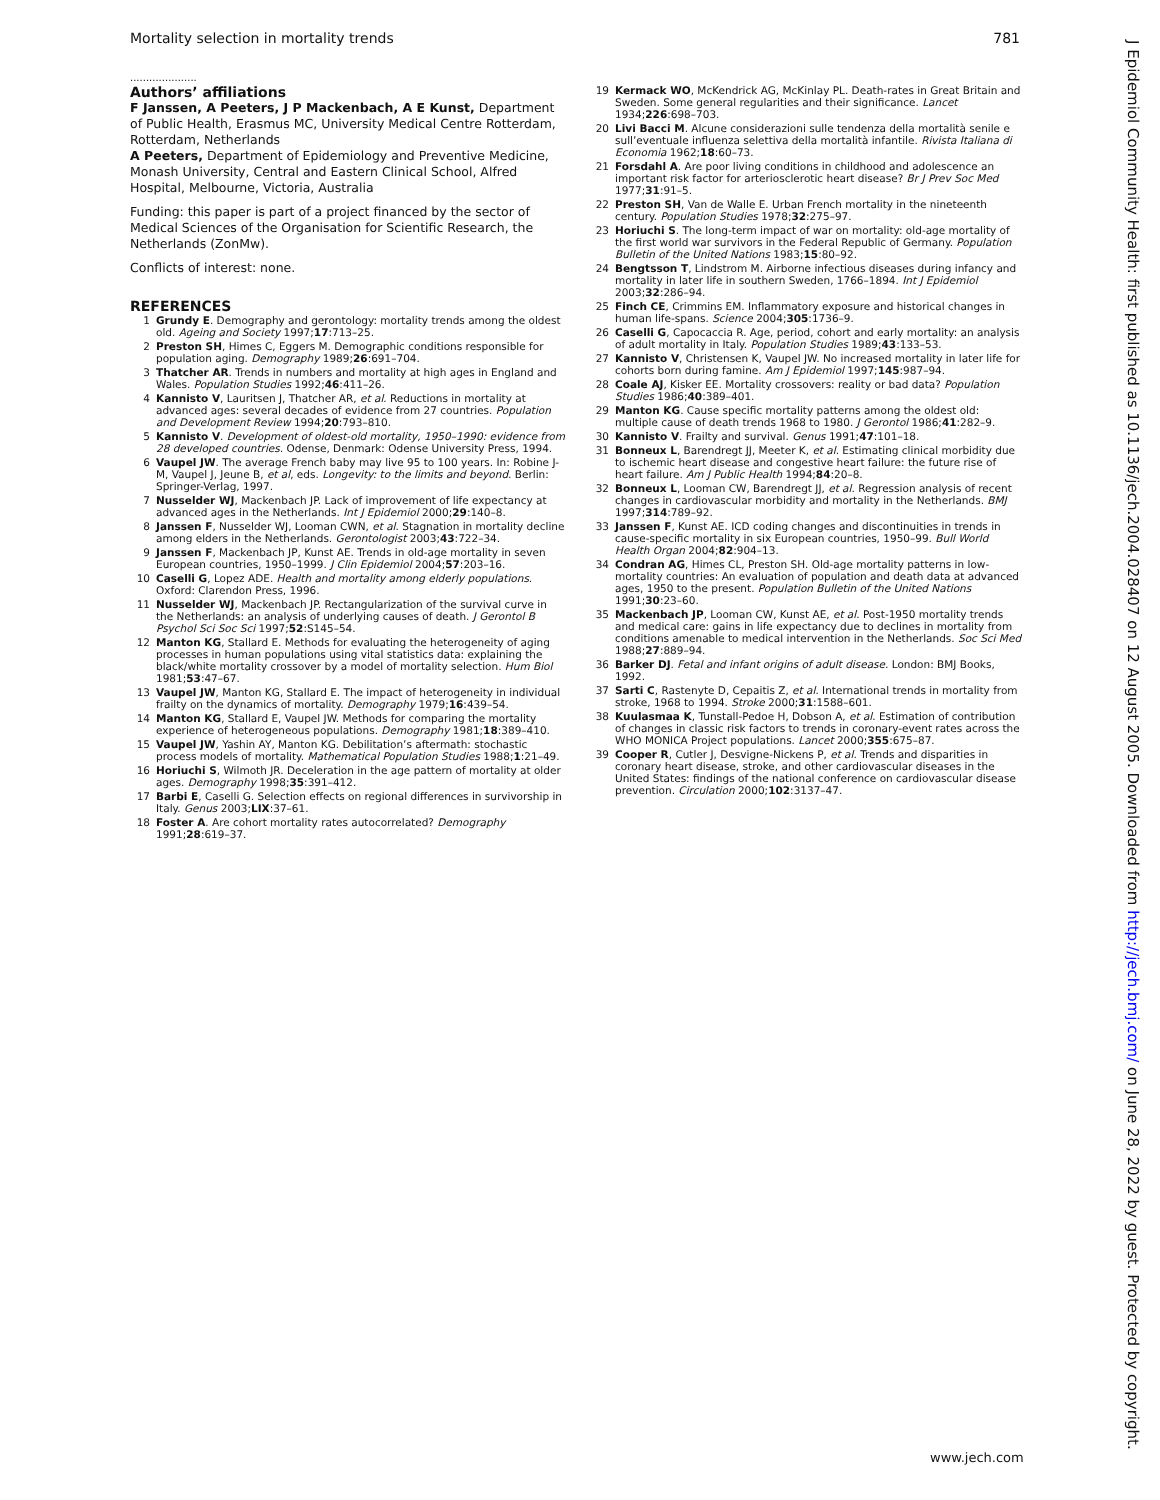Mortality selection in mortality trends 781
.....................
Authors’ affiliations
F Janssen, A Peeters, J P Mackenbach, A E Kunst, Department of Public Health, Erasmus MC, University Medical Centre Rotterdam, Rotterdam, Netherlands
A Peeters, Department of Epidemiology and Preventive Medicine, Monash University, Central and Eastern Clinical School, Alfred Hospital, Melbourne, Victoria, Australia
Funding: this paper is part of a project financed by the sector of Medical Sciences of the Organisation for Scientific Research, the Netherlands (ZonMw).
Conflicts of interest: none.
REFERENCES
1 Grundy E. Demography and gerontology: mortality trends among the oldest old. Ageing and Society 1997;17:713–25.
2 Preston SH, Himes C, Eggers M. Demographic conditions responsible for population aging. Demography 1989;26:691–704.
3 Thatcher AR. Trends in numbers and mortality at high ages in England and Wales. Population Studies 1992;46:411–26.
4 Kannisto V, Lauritsen J, Thatcher AR, et al. Reductions in mortality at advanced ages: several decades of evidence from 27 countries. Population and Development Review 1994;20:793–810.
5 Kannisto V. Development of oldest-old mortality, 1950–1990: evidence from 28 developed countries. Odense, Denmark: Odense University Press, 1994.
6 Vaupel JW. The average French baby may live 95 to 100 years. In: Robine J-M, Vaupel J, Jeune B, et al, eds. Longevity: to the limits and beyond. Berlin: Springer-Verlag, 1997.
7 Nusselder WJ, Mackenbach JP. Lack of improvement of life expectancy at advanced ages in the Netherlands. Int J Epidemiol 2000;29:140–8.
8 Janssen F, Nusselder WJ, Looman CWN, et al. Stagnation in mortality decline among elders in the Netherlands. Gerontologist 2003;43:722–34.
9 Janssen F, Mackenbach JP, Kunst AE. Trends in old-age mortality in seven European countries, 1950–1999. J Clin Epidemiol 2004;57:203–16.
10 Caselli G, Lopez ADE. Health and mortality among elderly populations. Oxford: Clarendon Press, 1996.
11 Nusselder WJ, Mackenbach JP. Rectangularization of the survival curve in the Netherlands: an analysis of underlying causes of death. J Gerontol B Psychol Sci Soc Sci 1997;52:S145–54.
12 Manton KG, Stallard E. Methods for evaluating the heterogeneity of aging processes in human populations using vital statistics data: explaining the black/white mortality crossover by a model of mortality selection. Hum Biol 1981;53:47–67.
13 Vaupel JW, Manton KG, Stallard E. The impact of heterogeneity in individual frailty on the dynamics of mortality. Demography 1979;16:439–54.
14 Manton KG, Stallard E, Vaupel JW. Methods for comparing the mortality experience of heterogeneous populations. Demography 1981;18:389–410.
15 Vaupel JW, Yashin AY, Manton KG. Debilitation’s aftermath: stochastic process models of mortality. Mathematical Population Studies 1988;1:21–49.
16 Horiuchi S, Wilmoth JR. Deceleration in the age pattern of mortality at older ages. Demography 1998;35:391–412.
17 Barbi E, Caselli G. Selection effects on regional differences in survivorship in Italy. Genus 2003;LIX:37–61.
18 Foster A. Are cohort mortality rates autocorrelated? Demography 1991;28:619–37.
19 Kermack WO, McKendrick AG, McKinlay PL. Death-rates in Great Britain and Sweden. Some general regularities and their significance. Lancet 1934;226:698–703.
20 Livi Bacci M. Alcune considerazioni sulle tendenza della mortalità senile e sull’eventuale influenza selettiva della mortalità infantile. Rivista Italiana di Economia 1962;18:60–73.
21 Forsdahl A. Are poor living conditions in childhood and adolescence an important risk factor for arteriosclerotic heart disease? Br J Prev Soc Med 1977;31:91–5.
22 Preston SH, Van de Walle E. Urban French mortality in the nineteenth century. Population Studies 1978;32:275–97.
23 Horiuchi S. The long-term impact of war on mortality: old-age mortality of the first world war survivors in the Federal Republic of Germany. Population Bulletin of the United Nations 1983;15:80–92.
24 Bengtsson T, Lindstrom M. Airborne infectious diseases during infancy and mortality in later life in southern Sweden, 1766–1894. Int J Epidemiol 2003;32:286–94.
25 Finch CE, Crimmins EM. Inflammatory exposure and historical changes in human life-spans. Science 2004;305:1736–9.
26 Caselli G, Capocaccia R. Age, period, cohort and early mortality: an analysis of adult mortality in Italy. Population Studies 1989;43:133–53.
27 Kannisto V, Christensen K, Vaupel JW. No increased mortality in later life for cohorts born during famine. Am J Epidemiol 1997;145:987–94.
28 Coale AJ, Kisker EE. Mortality crossovers: reality or bad data? Population Studies 1986;40:389–401.
29 Manton KG. Cause specific mortality patterns among the oldest old: multiple cause of death trends 1968 to 1980. J Gerontol 1986;41:282–9.
30 Kannisto V. Frailty and survival. Genus 1991;47:101–18.
31 Bonneux L, Barendregt JJ, Meeter K, et al. Estimating clinical morbidity due to ischemic heart disease and congestive heart failure: the future rise of heart failure. Am J Public Health 1994;84:20–8.
32 Bonneux L, Looman CW, Barendregt JJ, et al. Regression analysis of recent changes in cardiovascular morbidity and mortality in the Netherlands. BMJ 1997;314:789–92.
33 Janssen F, Kunst AE. ICD coding changes and discontinuities in trends in cause-specific mortality in six European countries, 1950–99. Bull World Health Organ 2004;82:904–13.
34 Condran AG, Himes CL, Preston SH. Old-age mortality patterns in low-mortality countries: An evaluation of population and death data at advanced ages, 1950 to the present. Population Bulletin of the United Nations 1991;30:23–60.
35 Mackenbach JP, Looman CW, Kunst AE, et al. Post-1950 mortality trends and medical care: gains in life expectancy due to declines in mortality from conditions amenable to medical intervention in the Netherlands. Soc Sci Med 1988;27:889–94.
36 Barker DJ. Fetal and infant origins of adult disease. London: BMJ Books, 1992.
37 Sarti C, Rastenyte D, Cepaitis Z, et al. International trends in mortality from stroke, 1968 to 1994. Stroke 2000;31:1588–601.
38 Kuulasmaa K, Tunstall-Pedoe H, Dobson A, et al. Estimation of contribution of changes in classic risk factors to trends in coronary-event rates across the WHO MONICA Project populations. Lancet 2000;355:675–87.
39 Cooper R, Cutler J, Desvigne-Nickens P, et al. Trends and disparities in coronary heart disease, stroke, and other cardiovascular diseases in the United States: findings of the national conference on cardiovascular disease prevention. Circulation 2000;102:3137–47.
J Epidemiol Community Health: first published as 10.1136/jech.2004.028407 on 12 August 2005. Downloaded from http://jech.bmj.com/ on June 28, 2022 by guest. Protected by copyright.
www.jech.com